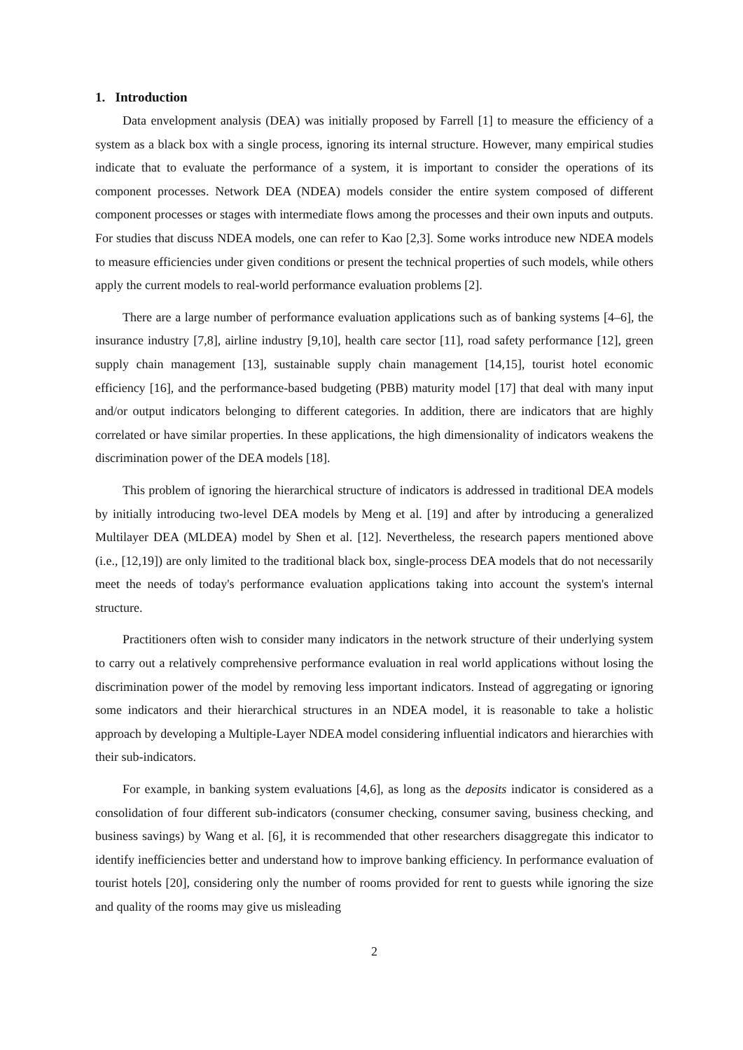1. Introduction
Data envelopment analysis (DEA) was initially proposed by Farrell [1] to measure the efficiency of a system as a black box with a single process, ignoring its internal structure. However, many empirical studies indicate that to evaluate the performance of a system, it is important to consider the operations of its component processes. Network DEA (NDEA) models consider the entire system composed of different component processes or stages with intermediate flows among the processes and their own inputs and outputs. For studies that discuss NDEA models, one can refer to Kao [2,3]. Some works introduce new NDEA models to measure efficiencies under given conditions or present the technical properties of such models, while others apply the current models to real-world performance evaluation problems [2].
There are a large number of performance evaluation applications such as of banking systems [4–6], the insurance industry [7,8], airline industry [9,10], health care sector [11], road safety performance [12], green supply chain management [13], sustainable supply chain management [14,15], tourist hotel economic efficiency [16], and the performance-based budgeting (PBB) maturity model [17] that deal with many input and/or output indicators belonging to different categories. In addition, there are indicators that are highly correlated or have similar properties. In these applications, the high dimensionality of indicators weakens the discrimination power of the DEA models [18].
This problem of ignoring the hierarchical structure of indicators is addressed in traditional DEA models by initially introducing two-level DEA models by Meng et al. [19] and after by introducing a generalized Multilayer DEA (MLDEA) model by Shen et al. [12]. Nevertheless, the research papers mentioned above (i.e., [12,19]) are only limited to the traditional black box, single-process DEA models that do not necessarily meet the needs of today's performance evaluation applications taking into account the system's internal structure.
Practitioners often wish to consider many indicators in the network structure of their underlying system to carry out a relatively comprehensive performance evaluation in real world applications without losing the discrimination power of the model by removing less important indicators. Instead of aggregating or ignoring some indicators and their hierarchical structures in an NDEA model, it is reasonable to take a holistic approach by developing a Multiple-Layer NDEA model considering influential indicators and hierarchies with their sub-indicators.
For example, in banking system evaluations [4,6], as long as the deposits indicator is considered as a consolidation of four different sub-indicators (consumer checking, consumer saving, business checking, and business savings) by Wang et al. [6], it is recommended that other researchers disaggregate this indicator to identify inefficiencies better and understand how to improve banking efficiency. In performance evaluation of tourist hotels [20], considering only the number of rooms provided for rent to guests while ignoring the size and quality of the rooms may give us misleading
2